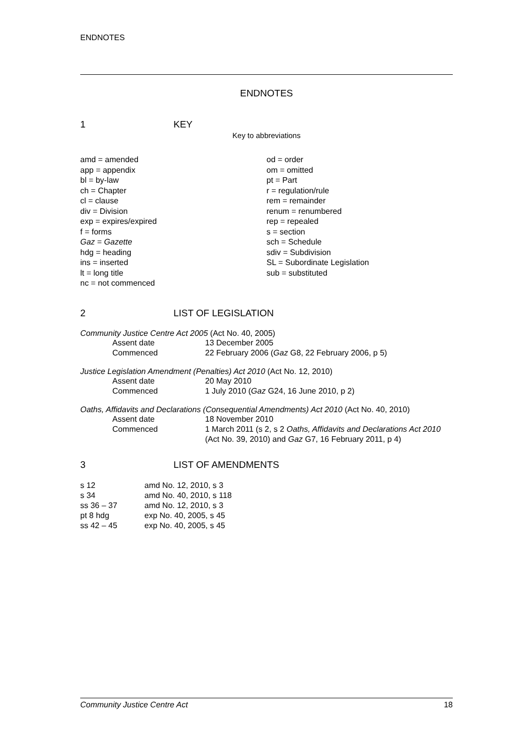ENDNOTES
ENDNOTES
1 KEY
Key to abbreviations
amd = amended
app = appendix
bl = by-law
ch = Chapter
cl = clause
div = Division
exp = expires/expired
f = forms
Gaz = Gazette
hdg = heading
ins = inserted
lt = long title
nc = not commenced
od = order
om = omitted
pt = Part
r = regulation/rule
rem = remainder
renum = renumbered
rep = repealed
s = section
sch = Schedule
sdiv = Subdivision
SL = Subordinate Legislation
sub = substituted
2 LIST OF LEGISLATION
Community Justice Centre Act 2005 (Act No. 40, 2005)
| Assent date | 13 December 2005 |
| Commenced | 22 February 2006 ( Gaz G8, 22 February 2006, p 5) |
Justice Legislation Amendment (Penalties) Act 2010 (Act No. 12, 2010)
| Assent date | 20 May 2010 |
| Commenced | 1 July 2010 ( Gaz G24, 16 June 2010, p 2) |
Oaths, Affidavits and Declarations (Consequential Amendments) Act 2010 (Act No. 40, 2010)
| Assent date | 18 November 2010 |
| Commenced | 1 March 2011 (s 2, s 2 Oaths, Affidavits and Declarations Act 2010 (Act No. 39, 2010) and Gaz G7, 16 February 2011, p 4) |
3 LIST OF AMENDMENTS
| s 12 | amd No. 12, 2010, s 3 |
| s 34 | amd No. 40, 2010, s 118 |
| ss 36 – 37 | amd No. 12, 2010, s 3 |
| pt 8 hdg | exp No. 40, 2005, s 45 |
| ss 42 – 45 | exp No. 40, 2005, s 45 |
Community Justice Centre Act 18